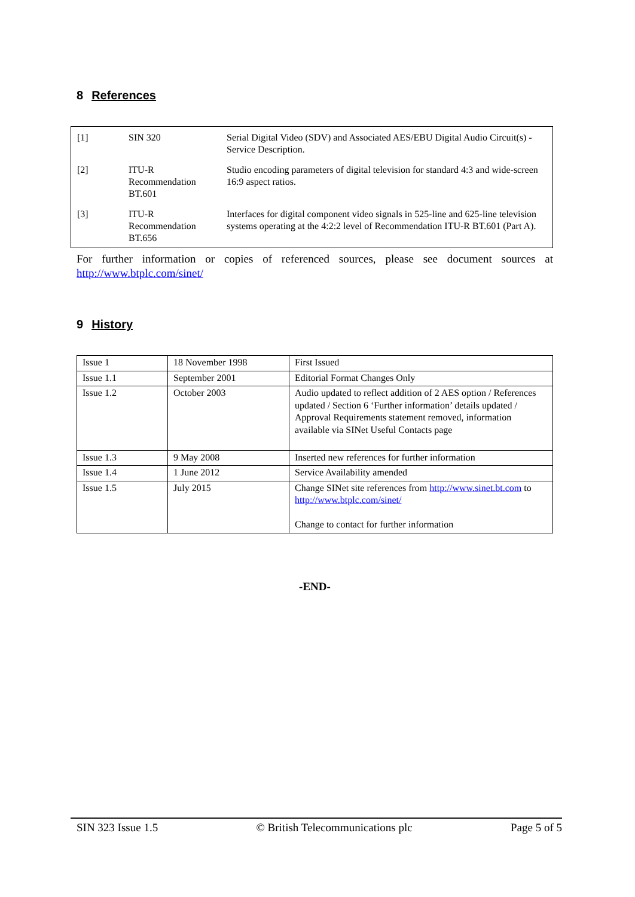8 References
| [1] | SIN 320 | Serial Digital Video (SDV) and Associated AES/EBU Digital Audio Circuit(s) - Service Description. |
| [2] | ITU-R Recommendation BT.601 | Studio encoding parameters of digital television for standard 4:3 and wide-screen 16:9 aspect ratios. |
| [3] | ITU-R Recommendation BT.656 | Interfaces for digital component video signals in 525-line and 625-line television systems operating at the 4:2:2 level of Recommendation ITU-R BT.601 (Part A). |
For further information or copies of referenced sources, please see document sources at http://www.btplc.com/sinet/
9 History
| Issue 1 | 18 November 1998 | First Issued |
| Issue 1.1 | September 2001 | Editorial Format Changes Only |
| Issue 1.2 | October 2003 | Audio updated to reflect addition of 2 AES option / References updated / Section 6 ‘Further information’ details updated / Approval Requirements statement removed, information available via SINet Useful Contacts page |
| Issue 1.3 | 9 May 2008 | Inserted new references for further information |
| Issue 1.4 | 1 June 2012 | Service Availability amended |
| Issue 1.5 | July 2015 | Change SINet site references from http://www.sinet.bt.com to http://www.btplc.com/sinet/ Change to contact for further information |
-END-
SIN 323 Issue 1.5 © British Telecommunications plc Page 5 of 5